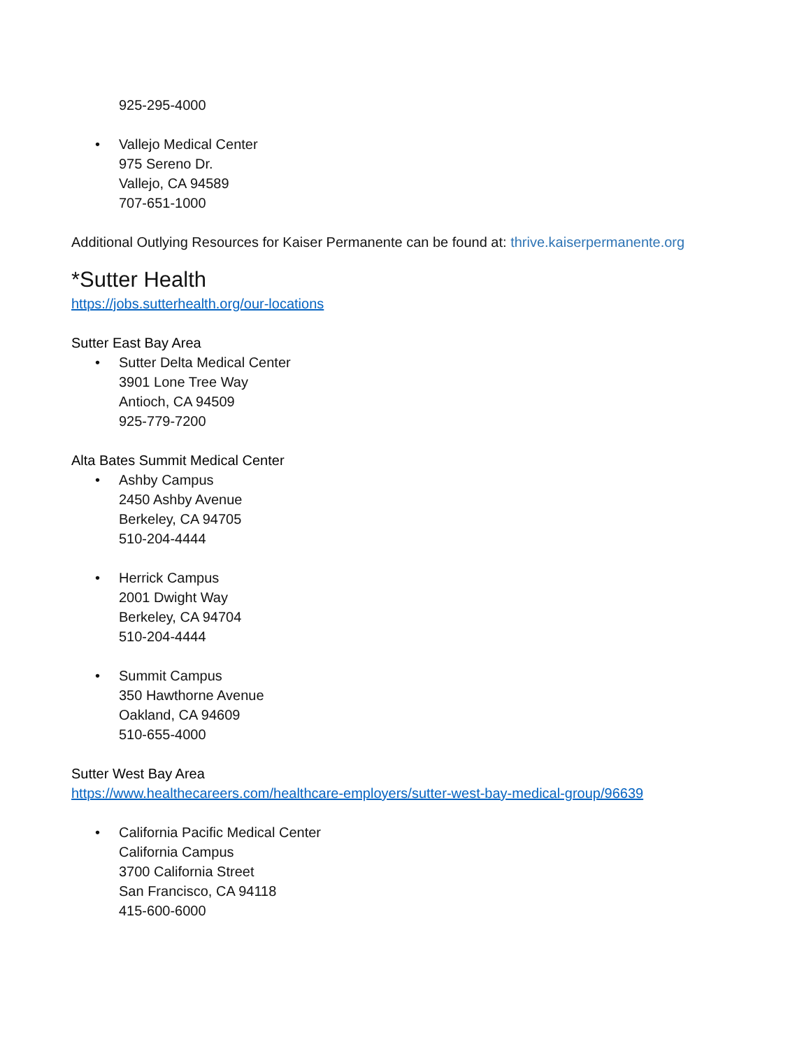925-295-4000
• Vallejo Medical Center
975 Sereno Dr.
Vallejo, CA 94589
707-651-1000
Additional Outlying Resources for Kaiser Permanente can be found at: thrive.kaiserpermanente.org
*Sutter Health
https://jobs.sutterhealth.org/our-locations
Sutter East Bay Area
• Sutter Delta Medical Center
3901 Lone Tree Way
Antioch, CA 94509
925-779-7200
Alta Bates Summit Medical Center
• Ashby Campus
2450 Ashby Avenue
Berkeley, CA 94705
510-204-4444
• Herrick Campus
2001 Dwight Way
Berkeley, CA 94704
510-204-4444
• Summit Campus
350 Hawthorne Avenue
Oakland, CA 94609
510-655-4000
Sutter West Bay Area
https://www.healthecareers.com/healthcare-employers/sutter-west-bay-medical-group/96639
• California Pacific Medical Center
California Campus
3700 California Street
San Francisco, CA 94118
415-600-6000